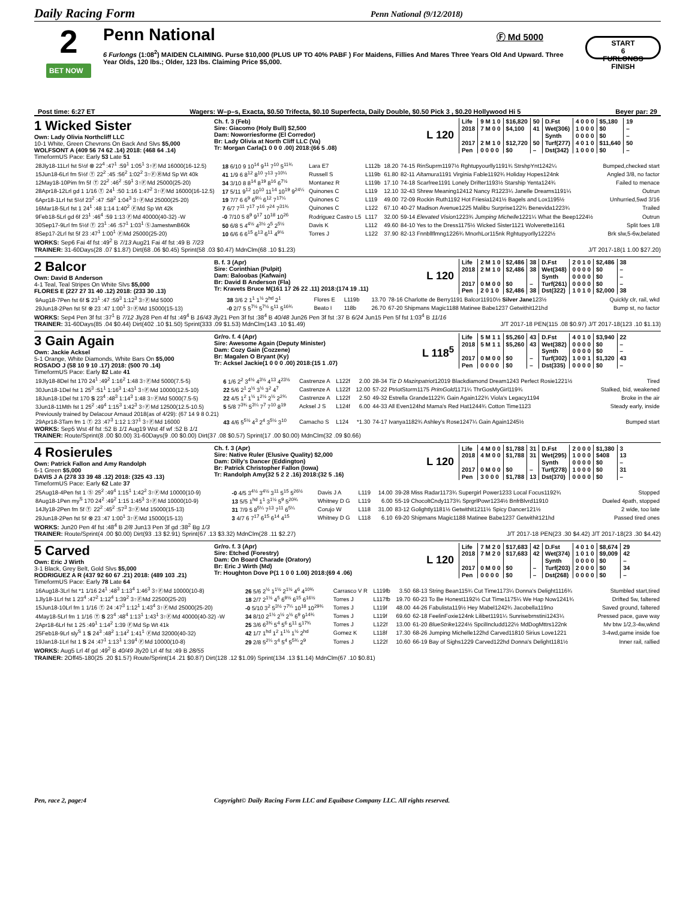Daily Racing Form Penn National (9/12/2018)
2
BET NOW
Penn National Ⓕ Md 5000
6 Furlongs (1:08<sup>2</sup>) MAIDEN CLAIMING. Purse $10,000 (PLUS UP TO 40% PABF ) For Maidens, Fillies And Mares Three Years Old And Upward. Three Year Olds, 120 lbs.; Older, 123 lbs. Claiming Price $5,000.
START
6
FURLONGS
FINISH
Post time: 6:27 ET Wagers: W–p–s, Exacta, $0.50 Trifecta, $0.10 Superfecta, Daily Double, $0.50 Pick 3 , $0.20 Hollywood Hi 5 Beyer par: 29
1 Wicked Sister
Own: Lady Olivia Northcliff LLC
10-1 White, Green Chevrons On Back And Slvs $5,000
WOLFSONT A (409 56 74 62 .14) 2018: (468 64 .14)
Ch. f. 3 (Feb)
Sire: Giacomo (Holy Bull) $2,500
Dam: Noworriesforme (El Corredor)
Br: Lady Olivia at North Cliff LLC (Va)
Tr: Morgan Carla(1 0 0 0 .00) 2018:(66 5 .08)
L 120
| Life | 9 M 1 0 | $16,820 | 50 | D.Fst | 4 0 0 0 | $5,180 | 19 |
| 2018 | 7 M 0 0 | $4,100 | 41 | Wet(306) | 1 0 0 0 | $0 | – |
| | | | | Synth | 0 0 0 0 | $0 | – |
| 2017 | 2 M 1 0 | $12,720 | 50 | Turf(277) | 4 0 1 0 | $11,640 | 50 |
| Pen | 0 0 0 0 | $0 | – | Dst(342) | 1 0 0 0 | $0 | – |
TimeformUS Pace: Early 53 Late 51
| 28Jly18-11Lrl fst 5½f ⊗ 22<sup>4</sup> :47<sup>1</sup> :59<sup>1</sup> 1:05<sup>1</sup> 3↑ⒻMd 16000(16-12.5) | 18 6/10 9 10<sup>14</sup> 9<sup>11</sup> 7<sup>10</sup> 5<sup>11¾</sup> | Lara E7 | L112b | 18.20 | 74-15 RinSuprm1197½ Rghtupyourlly1191¾ StrshpYnt1242¼ | Bumped,checked start |
| 15Jun18-6Lrl fm 5½f Ⓣ 22<sup>2</sup> :45 :56<sup>2</sup> 1:02<sup>2</sup> 3↑ⒻⓇMd Sp Wt 40k | 41 1/9 6 8<sup>12</sup> 8<sup>10</sup> 7<sup>13</sup> 7<sup>10¼</sup> | Russell S | L119b | 61.80 | 82-11 Altamura 1191 Virginia Fable1192¾ Holiday Hopes124nk | Angled 3/8, no factor |
| 12May18-10Pim fm 5f Ⓣ 22<sup>2</sup> :46<sup>2</sup> :59<sup>1</sup> 3↑ⒻMd 25000(25-20) | 34 3/10 8 8<sup>14</sup> 8<sup>19</sup> 8<sup>16</sup> 6<sup>7½</sup> | Montanez R | L119b | 17.10 | 74-18 Scarfree1191 Lonely Drifter1193½ Starship Yenta124¾ | Failed to menace |
| 28Apr18-12Lrl gd 1 1/16 Ⓣ 24<sup>1</sup> :50 1:16 1:47<sup>2</sup> 3↑ⒻMd 16000(16-12.5) | 17 5/11 9<sup>12</sup> 10<sup>10</sup> 11<sup>14</sup> 10<sup>19</sup> 9<sup>24¼</sup> | Quinones C | L119 | 12.10 | 32-43 Shrew Meaning12412 Nancy R1223¼ Janelle Dreams1191¼ | Outrun |
| 6Apr18-1Lrl fst 5½f 23<sup>2</sup> :47 :58<sup>2</sup> 1:04<sup>3</sup> 3↑ⒻMd 25000(25-20) | 19 7/7 6 6<sup>9</sup> 6<sup>9¼</sup> 6<sup>12</sup> 7<sup>17¼</sup> | Quinones C | L119 | 49.00 | 72-09 Rockin Ruth1192 Hot Friesia1241½ Bagels and Lox1195½ | Unhurried,5wd 3/16 |
| 16Mar18-5Lrl fst 1 24<sup>1</sup> :48 1:14 1:40<sup>2</sup> ⒻMd Sp Wt 42k | 7 6/7 7<sup>11</sup> 7<sup>17</sup> 7<sup>16</sup> 7<sup>24</sup> 7<sup>31¾</sup> | Quinones C | L122 | 67.10 | 40-27 Madison Avenue1225 Malibu Surprise122¾ Benevida1223¾ | Trailed |
| 9Feb18-5Lrl gd 6f 23<sup>1</sup> :46<sup>4</sup> :59 1:13 ⒻMd 40000(40-32) -W | -0 7/10 5 8<sup>9</sup> 9<sup>17</sup> 10<sup>18</sup> 10<sup>26</sup> | Rodriguez Castro L5 | L117 | 32.00 | 59-14 Elevated Vision 1223¾ Jumping Michelle 1221¼ What the Beep1224½ | Outrun |
| 30Sep17-9Lrl fm 5½f Ⓣ 23<sup>1</sup> :46 :57<sup>1</sup> 1:03<sup>1</sup> ⓈJamestwnB60k | 50 6/8 5 4<sup>4½</sup> 4<sup>3½</sup> 2<sup>5</sup> 2<sup>5½</sup> | Davis K | L112 | 49.60 | 84-10 Yes to the Dress1175½ Wicked Sister1121 Wolverette1161 | Split foes 1/8 |
| 8Sep17-2Lrl fst 5f 23 :47<sup>1</sup> 1:00<sup>1</sup> ⒻMd 25000(25-20) | 10 6/6 6 6<sup>15</sup> 6<sup>13</sup> 6<sup>11</sup> 4<sup>9½</sup> | Torres J | L122 | 37.90 | 82-13 Fnnbllflmng1226¾ MnorhLor115nk Rghtupyorlly1222½ | Brk slw,5-6w,belated |
WORKS: Sep6 Fai 4f fst :49<sup>2</sup> B 7/13 Aug21 Fai 4f fst :49 B 7/23
TRAINER: 31-60Days(28 .07 $1.87) Dirt(68 .06 $0.45) Sprint(58 .03 $0.47) MdnClm(68 .10 $1.23) J/T 2017-18(1 1.00 $27.20)
2 Balcor
Own: David B Anderson
4-1 Teal, Teal Stripes On White Slvs $5,000
FLORES E (227 27 31 40 .12) 2018: (233 30 .13)
B. f. 3 (Apr)
Sire: Corinthian (Pulpit)
Dam: Baloobas (Kafwain)
Br: David B Anderson (Fla)
Tr: Kravets Bruce M(161 17 26 22 .11) 2018:(174 19 .11)
L 120
| Life | 2 M 1 0 | $2,486 | 38 | D.Fst | 2 0 1 0 | $2,486 | 38 |
| 2018 | 2 M 1 0 | $2,486 | 38 | Wet(348) | 0 0 0 0 | $0 | – |
| | | | | Synth | 0 0 0 0 | $0 | – |
| 2017 | 0 M 0 0 | $0 | – | Turf(261) | 0 0 0 0 | $0 | – |
| Pen | 2 0 1 0 | $2,486 | 38 | Dst(322) | 1 0 1 0 | $2,000 | 38 |
| 9Aug18-7Pen fst 6f S 23<sup>1</sup> :47 :59<sup>3</sup> 1:12<sup>3</sup> 3↑ⒻMd 5000 | 38 3/6 2 1<sup>1</sup> 1<sup>½</sup> 2<sup>hd</sup> 2<sup>1</sup> | Flores E | L119b | 13.70 | 78-16 Charlotte de Berry1191 Balcor11910½ Silver Jane 123½ | Quickly clr, rail, wkd |
| 29Jun18-2Pen fst 5f ⊗ 23 :47 1:00<sup>1</sup> 3↑ⒻMd 15000(15-13) | -0 2/7 5 5<sup>7½</sup> 5<sup>7½</sup> 5<sup>11</sup> 5<sup>16¾</sup> | Beato I | 118b | 26.70 | 67-20 Shipmans Magic1188 Matinee Babe1237 Getwithit121hd | Bump st, no factor |
WORKS: Sep4 Pen 3f fst :37<sup>1</sup> B 7/12 Jly28 Pen 4f fst :49<sup>4</sup> B 16/43 Jly21 Pen 3f fst :38<sup>4</sup> B 40/48 Jun26 Pen 3f fst :37 B 6/24 Jun15 Pen 5f fst 1:03<sup>4</sup> B 11/16
TRAINER: 31-60Days(85 .04 $0.44) Dirt(402 .10 $1.50) Sprint(333 .09 $1.53) MdnClm(143 .10 $1.49) J/T 2017-18 PEN(115 .08 $0.97) J/T 2017-18(123 .10 $1.13)
3 Gain Again
Own: Jackie Acksel
5-1 Orange, White Diamonds, White Bars On $5,000
ROSADO J (58 10 9 10 .17) 2018: (500 70 .14)
Gr/ro. f. 4 (Apr)
Sire: Awesome Again (Deputy Minister)
Dam: Cozy Gain (Cozzene)
Br: Magalen O Bryant (Ky)
Tr: Acksel Jackie(1 0 0 0 .00) 2018:(15 1 .07)
L 118<sup>5</sup>
| Life | 5 M 1 1 | $5,260 | 43 | D.Fst | 4 0 1 0 | $3,940 | 22 |
| 2018 | 5 M 1 1 | $5,260 | 43 | Wet(382) | 0 0 0 0 | $0 | – |
| | | | | Synth | 0 0 0 0 | $0 | – |
| 2017 | 0 M 0 0 | $0 | – | Turf(302) | 1 0 0 1 | $1,320 | 43 |
| Pen | 0 0 0 0 | $0 | – | Dst(335) | 0 0 0 0 | $0 | – |
TimeformUS Pace: Early 82 Late 41
| 19Jly18-8Del fst 170 24<sup>1</sup> :49<sup>2</sup> 1:16<sup>2</sup> 1:48 3↑ⒻMd 5000(7.5-5) | 6 1/6 2<sup>2</sup> 3<sup>4½</sup> 4<sup>3½</sup> 4<sup>13</sup> 4<sup>23½</sup> | Castrenze A | L122f | 2.00 | 28-34 Tiz D Mazinpatriot 12019 Blackdiamond Dream1243 Perfect Rosie1221½ | Tired |
| 30Jun18-1Del fst 1 25<sup>3</sup> :51<sup>1</sup> 1:16<sup>3</sup> 1:43<sup>1</sup> 3↑ⒻMd 10000(12.5-10) | 22 5/6 2<sup>1</sup> 2<sup>½</sup> 3<sup>½</sup> 3<sup>2</sup> 4<sup>7</sup> | Castrenze A | L122f | 12.00 | 57-22 PtriotStorm1175 PrimGold 1171¼ ThrGosMyGirl119¾ | Stalked, bid, weakened |
| 18Jun18-1Del fst 170 S 23<sup>4</sup> :48<sup>3</sup> 1:14<sup>3</sup> 1:48 3↑ⒻMd 5000(7.5-5) | 22 4/5 1<sup>2</sup> 1<sup>½</sup> 1<sup>2½</sup> 2<sup>½</sup> 2<sup>2¾</sup> | Castrenze A | L122f | 2.50 | 49-32 Estrella Grande1122¾ Gain Again122¾ Viola's Legacy1194 | Broke in the air |
| 3Jun18-11Mth fst 1 25<sup>2</sup> :49<sup>4</sup> 1:15<sup>3</sup> 1:42<sup>3</sup> 3↑ⒻMd 12500(12.5-10.5) | 5 5/8 7<sup>3¾</sup> 5<sup>3¼</sup> 7<sup>7</sup> 7<sup>10</sup> 8<sup>19</sup> | Acksel J S | L124f | 6.00 | 44-33 All Even124hd Mama's Red Hat1244¾ Cotton Time1123 | Steady early, inside |
| Previously trained by Delacour Arnaud 2018(as of 4/29): (67 14 9 8 0.21) | | | | | | |
| 29Apr18-3Tam fm 1 Ⓣ 23 :47<sup>3</sup> 1:12 1:37<sup>1</sup> 3↑ⒻMd 16000 | 43 4/6 5<sup>5½</sup> 4<sup>3</sup> 2<sup>4</sup> 3<sup>5½</sup> 3<sup>10</sup> | Camacho S | L124 | *1.30 | 74-17 Ivanya1182¾ Ashley's Rose1247¼ Gain Again1245½ | Bumped start |
WORKS: Sep5 Wst 4f fst :52 B 1/1 Aug19 Wst 4f wf :52 B 1/1
TRAINER: Route/Sprint(8 .00 $0.00) 31-60Days(9 .00 $0.00) Dirt(37 .08 $0.57) Sprint(17 .00 $0.00) MdnClm(32 .09 $0.66)
4 Rosierules
Own: Patrick Fallon and Amy Randolph
6-1 Green $5,000
DAVIS J A (278 33 39 48 .12) 2018: (325 43 .13)
Ch. f. 3 (Apr)
Sire: Native Ruler (Elusive Quality) $2,000
Dam: Dilly's Dancer (Eddington)
Br: Patrick Christopher Fallon (Iowa)
Tr: Randolph Amy(32 5 2 2 .16) 2018:(32 5 .16)
L 120
| Life | 4 M 0 0 | $1,788 | 31 | D.Fst | 2 0 0 0 | $1,380 | 3 |
| 2018 | 4 M 0 0 | $1,788 | 31 | Wet(295) | 1 0 0 0 | $408 | 13 |
| | | | | Synth | 0 0 0 0 | $0 | – |
| 2017 | 0 M 0 0 | $0 | – | Turf(278) | 1 0 0 0 | $0 | 31 |
| Pen | 3 0 0 0 | $1,788 | 13 | Dst(370) | 0 0 0 0 | $0 | – |
TimeformUS Pace: Early 62 Late 37
| 25Aug18-4Pen fst 1 Ⓢ 25<sup>2</sup> :49<sup>4</sup> 1:15<sup>1</sup> 1:42<sup>2</sup> 3↑ⒻMd 10000(10-9) | -0 4/5 3<sup>4½</sup> 3<sup>4½</sup> 3<sup>11</sup> 5<sup>15</sup> 5<sup>26½</sup> | Davis J A | L119 | 14.00 | 39-28 Miss Radar1173¾ Supergirl Power1233 Local Focus1192¾ | Stopped |
| 8Aug18-1Pen my<sup>S</sup> 170 24<sup>2</sup> :49<sup>2</sup> 1:15 1:45<sup>3</sup> 3↑ⒻMd 10000(10-9) | 13 5/5 1<sup>hd</sup> 1<sup>1</sup> 3<sup>1½</sup> 5<sup>9</sup> 5<sup>20¾</sup> | Whitney D G | L119 | 6.00 | 55-19 ChocoltCndy1173¾ SprgrlPowr1234½ BnfrBlvrd11910 | Dueled 4path, stopped |
| 14Jly18-2Pen fm 5f Ⓣ 22<sup>2</sup> :45<sup>2</sup> :57<sup>3</sup> 3↑ⒻMd 15000(15-13) | 31 7/9 5 8<sup>5¼</sup> 7<sup>13</sup> 7<sup>11</sup> 6<sup>5¼</sup> | Corujo W | L118 | 31.00 | 83-12 Golightly1181½ Getwithit1211½ Spicy Dancer121½ | 2 wide, too late |
| 29Jun18-2Pen fst 5f ⊗ 23 :47 1:00<sup>1</sup> 3↑ⒻMd 15000(15-13) | 3 4/7 6 7<sup>17</sup> 6<sup>15</sup> 6<sup>14</sup> 4<sup>15</sup> | Whitney D G | L118 | 6.10 | 69-20 Shipmans Magic1188 Matinee Babe1237 Getwithit121hd | Passed tired ones |
WORKS: Jun20 Pen 4f fst :48<sup>4</sup> B 2/8 Jun13 Pen 3f gd :38<sup>2</sup> Bg 1/3
TRAINER: Route/Sprint(4 .00 $0.00) Dirt(93 .13 $2.91) Sprint(67 .13 $3.32) MdnClm(28 .11 $2.27) J/T 2017-18 PEN(23 .30 $4.42) J/T 2017-18(23 .30 $4.42)
5 Carved
Own: Eric J Wirth
3-1 Black, Grey Belt, Gold Slvs $5,000
RODRIGUEZ A R (437 92 60 67 .21) 2018: (489 103 .21)
Gr/ro. f. 3 (Apr)
Sire: Etched (Forestry)
Dam: On Board Charade (Oratory)
Br: Eric J Wirth (Md)
Tr: Houghton Dove P(1 1 0 0 1.00) 2018:(69 4 .06)
L 120
| Life | 7 M 2 0 | $17,683 | 42 | D.Fst | 4 0 1 0 | $8,674 | 29 |
| 2018 | 7 M 2 0 | $17,683 | 42 | Wet(374) | 1 0 1 0 | $9,009 | 42 |
| | | | | Synth | 0 0 0 0 | $0 | – |
| 2017 | 0 M 0 0 | $0 | – | Turf(203) | 2 0 0 0 | $0 | 34 |
| Pen | 0 0 0 0 | $0 | – | Dst(268) | 0 0 0 0 | $0 | – |
TimeformUS Pace: Early 78 Late 64
| 16Aug18-3Lrl fst *1 1/16 24<sup>1</sup> :48<sup>3</sup> 1:13<sup>4</sup> 1:46<sup>3</sup> 3↑ⒻMd 10000(10-8) | 26 5/6 2<sup>½</sup> 1<sup>1½</sup> 2<sup>1½</sup> 4<sup>6</sup> 4<sup>10¾</sup> | Carrasco V R | L119fb | 3.50 | 68-13 String Bean115¾ Cut Time1173¼ Donna's Delight1116¾ | Stumbled start,tired |
| 1Jly18-1Lrl fst 1 23<sup>4</sup> :47<sup>2</sup> 1:12<sup>4</sup> 1:39<sup>2</sup> 3↑ⒻMd 22500(25-20) | 18 2/7 2<sup>1½</sup> 4<sup>5</sup> 6<sup>9½</sup> 6<sup>15</sup> 6<sup>16½</sup> | Torres J | L117fb | 19.70 | 60-23 To Be Honest1192½ Cut Time1175¼ We Hap Now1241¾ | Drifted 5w, faltered |
| 15Jun18-10Lrl fm 1 1/16 Ⓣ 24 :47<sup>3</sup> 1:12<sup>1</sup> 1:43<sup>4</sup> 3↑ⒻMd 25000(25-20) | -0 5/10 3<sup>2</sup> 5<sup>3½</sup> 7<sup>7¼</sup> 10<sup>18</sup> 10<sup>29¾</sup> | Torres J | L119f | 48.00 | 44-26 Fabulista119½ Hey Mabel1242¾ Jacobella119no | Saved ground, faltered |
| 4May18-5Lrl fm 1 1/16 Ⓣ S 23<sup>4</sup> :48<sup>4</sup> 1:13<sup>1</sup> 1:43<sup>1</sup> 3↑ⒻMd 40000(40-32) -W | 34 8/10 2<sup>1½</sup> 2<sup>½</sup> 2<sup>½</sup> 6<sup>9</sup> 9<sup>14¾</sup> | Torres J | L119f | 69.60 | 62-18 FeelinFoxie124nk Lilibet1191¼ Sunrisebrnstini1243¼ | Pressed pace, gave way |
| 2Apr18-6Lrl fst 1 25 :49<sup>1</sup> 1:14<sup>2</sup> 1:39 ⒻMd Sp Wt 41k | 25 3/6 6<sup>3¾</sup> 5<sup>4</sup> 5<sup>6</sup> 5<sup>11</sup> 5<sup>17¾</sup> | Torres J | L122f | 13.00 | 61-20 BlueStrike 1224½ SpcilIncludd122½ MdDogMttrs122nk | Mv btw 1/2,3-4w,wknd |
| 25Feb18-9Lrl sly<sup>S</sup> 1 S 24<sup>3</sup> :48<sup>2</sup> 1:14<sup>2</sup> 1:41<sup>1</sup> ⒻMd 32000(40-32) | 42 1/7 1<sup>hd</sup> 1<sup>2</sup> 1<sup>1½</sup> 1<sup>½</sup> 2<sup>hd</sup> | Gomez K | L118f | 17.30 | 68-26 Jumping Michelle122hd Carved11810 Sirius Love1221 | 3-4wd,game inside foe |
| 19Jan18-1Lrl fst 1 S 24 :47<sup>1</sup> 1:13<sup>1</sup> 1:39<sup>4</sup> ⒻMd 10000(10-8) | 29 2/8 5<sup>2¼</sup> 3<sup>4</sup> 5<sup>4</sup> 5<sup>5¾</sup> 2<sup>9</sup> | Torres J | L122f | 10.60 | 66-19 Bay of Sighs1229 Carved122hd Donna's Delight1181½ | Inner rail, rallied |
WORKS: Aug5 Lrl 4f gd :49<sup>2</sup> B 40/49 Jly20 Lrl 4f fst :49 B 28/55
TRAINER: 2Off45-180(25 .20 $1.57) Route/Sprint(14 .21 $0.87) Dirt(128 .12 $1.09) Sprint(134 .13 $1.14) MdnClm(67 .10 $0.81)
Pen, race 2, page:4 Copyright© Daily Racing Form LLC and Equibase Company LLC. All rights reserved.